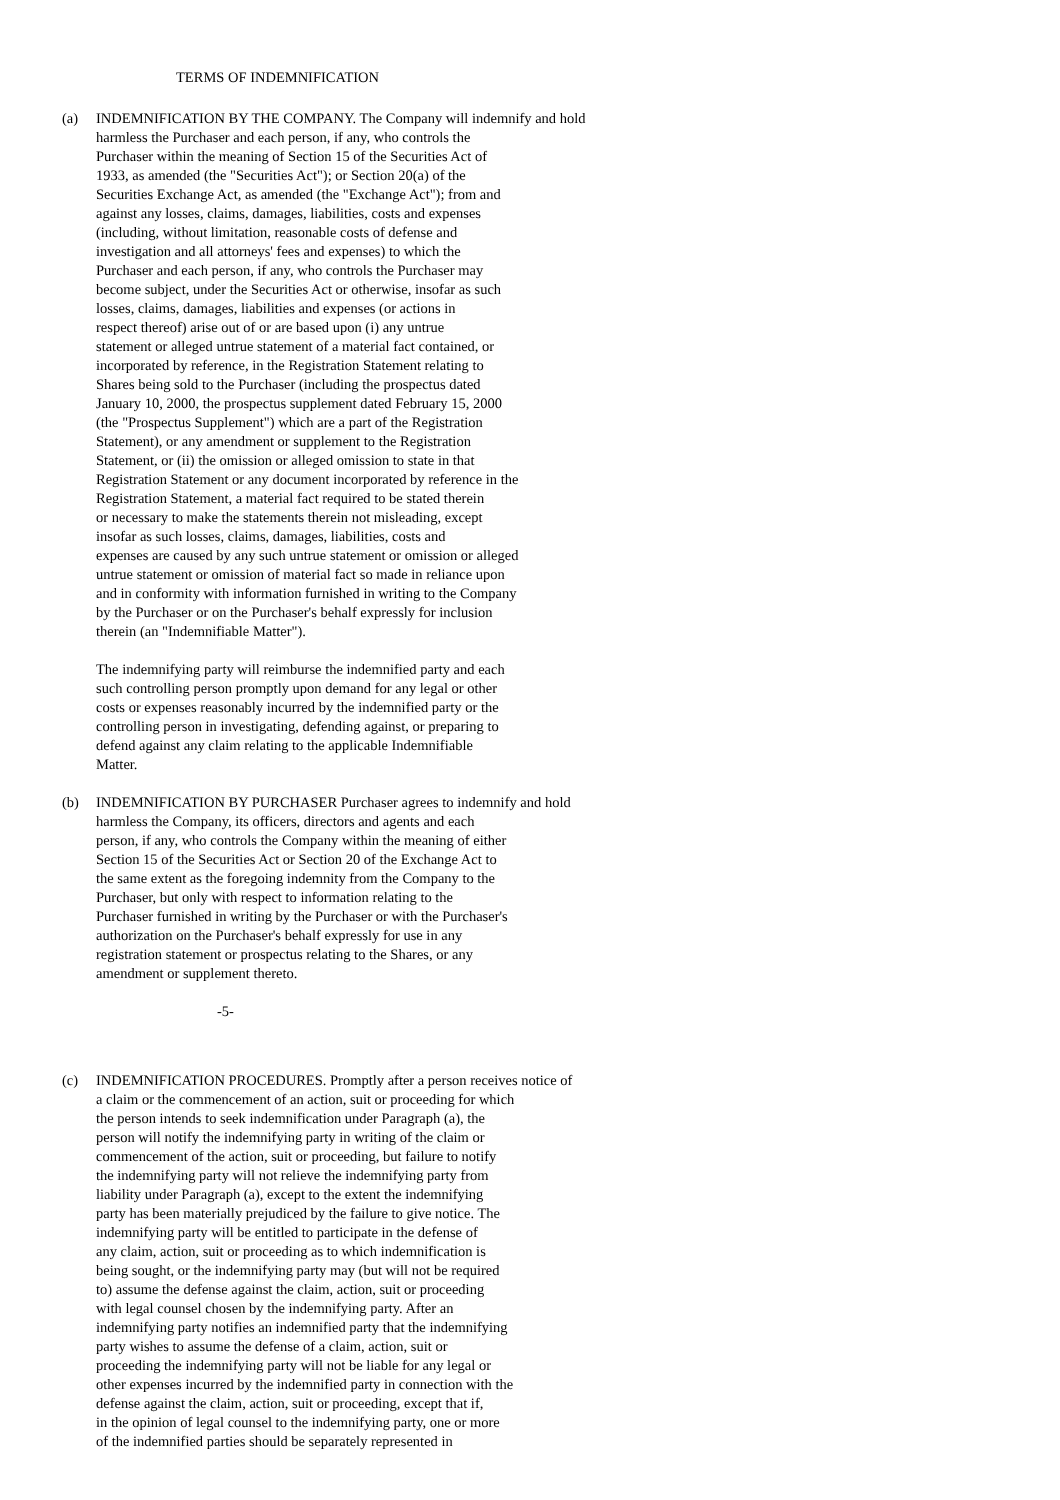TERMS OF INDEMNIFICATION
(a) INDEMNIFICATION BY THE COMPANY. The Company will indemnify and hold harmless the Purchaser and each person, if any, who controls the Purchaser within the meaning of Section 15 of the Securities Act of 1933, as amended (the "Securities Act"); or Section 20(a) of the Securities Exchange Act, as amended (the "Exchange Act"); from and against any losses, claims, damages, liabilities, costs and expenses (including, without limitation, reasonable costs of defense and investigation and all attorneys' fees and expenses) to which the Purchaser and each person, if any, who controls the Purchaser may become subject, under the Securities Act or otherwise, insofar as such losses, claims, damages, liabilities and expenses (or actions in respect thereof) arise out of or are based upon (i) any untrue statement or alleged untrue statement of a material fact contained, or incorporated by reference, in the Registration Statement relating to Shares being sold to the Purchaser (including the prospectus dated January 10, 2000, the prospectus supplement dated February 15, 2000 (the "Prospectus Supplement") which are a part of the Registration Statement), or any amendment or supplement to the Registration Statement, or (ii) the omission or alleged omission to state in that Registration Statement or any document incorporated by reference in the Registration Statement, a material fact required to be stated therein or necessary to make the statements therein not misleading, except insofar as such losses, claims, damages, liabilities, costs and expenses are caused by any such untrue statement or omission or alleged untrue statement or omission of material fact so made in reliance upon and in conformity with information furnished in writing to the Company by the Purchaser or on the Purchaser's behalf expressly for inclusion therein (an "Indemnifiable Matter").
The indemnifying party will reimburse the indemnified party and each such controlling person promptly upon demand for any legal or other costs or expenses reasonably incurred by the indemnified party or the controlling person in investigating, defending against, or preparing to defend against any claim relating to the applicable Indemnifiable Matter.
(b) INDEMNIFICATION BY PURCHASER Purchaser agrees to indemnify and hold harmless the Company, its officers, directors and agents and each person, if any, who controls the Company within the meaning of either Section 15 of the Securities Act or Section 20 of the Exchange Act to the same extent as the foregoing indemnity from the Company to the Purchaser, but only with respect to information relating to the Purchaser furnished in writing by the Purchaser or with the Purchaser's authorization on the Purchaser's behalf expressly for use in any registration statement or prospectus relating to the Shares, or any amendment or supplement thereto.
-5-
(c) INDEMNIFICATION PROCEDURES. Promptly after a person receives notice of a claim or the commencement of an action, suit or proceeding for which the person intends to seek indemnification under Paragraph (a), the person will notify the indemnifying party in writing of the claim or commencement of the action, suit or proceeding, but failure to notify the indemnifying party will not relieve the indemnifying party from liability under Paragraph (a), except to the extent the indemnifying party has been materially prejudiced by the failure to give notice. The indemnifying party will be entitled to participate in the defense of any claim, action, suit or proceeding as to which indemnification is being sought, or the indemnifying party may (but will not be required to) assume the defense against the claim, action, suit or proceeding with legal counsel chosen by the indemnifying party. After an indemnifying party notifies an indemnified party that the indemnifying party wishes to assume the defense of a claim, action, suit or proceeding the indemnifying party will not be liable for any legal or other expenses incurred by the indemnified party in connection with the defense against the claim, action, suit or proceeding, except that if, in the opinion of legal counsel to the indemnifying party, one or more of the indemnified parties should be separately represented in